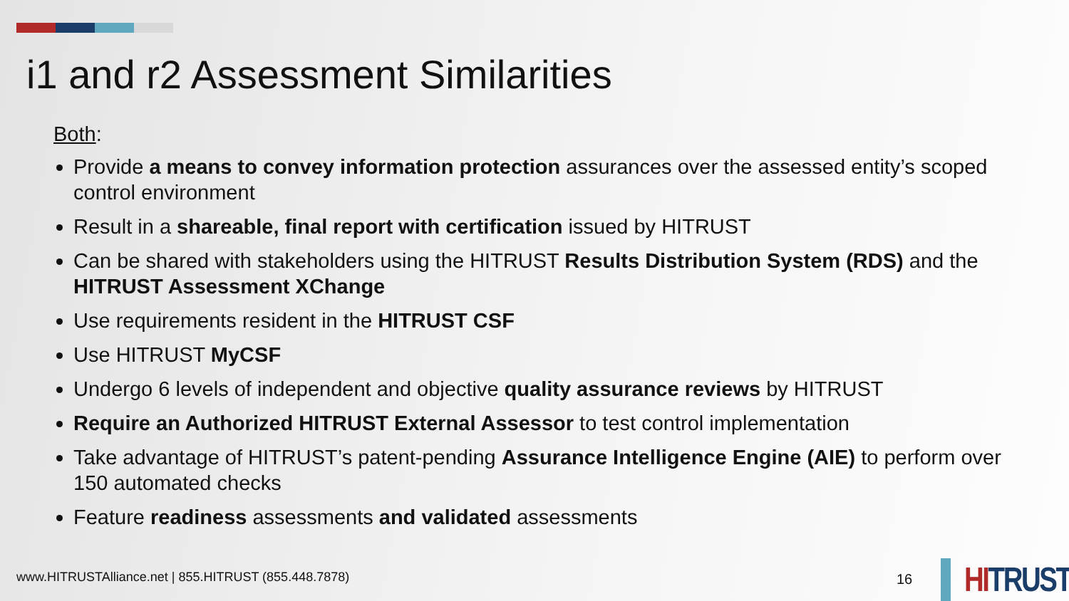i1 and r2 Assessment Similarities
Both:
Provide a means to convey information protection assurances over the assessed entity’s scoped control environment
Result in a shareable, final report with certification issued by HITRUST
Can be shared with stakeholders using the HITRUST Results Distribution System (RDS) and the HITRUST Assessment XChange
Use requirements resident in the HITRUST CSF
Use HITRUST MyCSF
Undergo 6 levels of independent and objective quality assurance reviews by HITRUST
Require an Authorized HITRUST External Assessor to test control implementation
Take advantage of HITRUST’s patent-pending Assurance Intelligence Engine (AIE) to perform over 150 automated checks
Feature readiness assessments and validated assessments
www.HITRUSTAlliance.net | 855.HITRUST (855.448.7878)
16 HITRUST